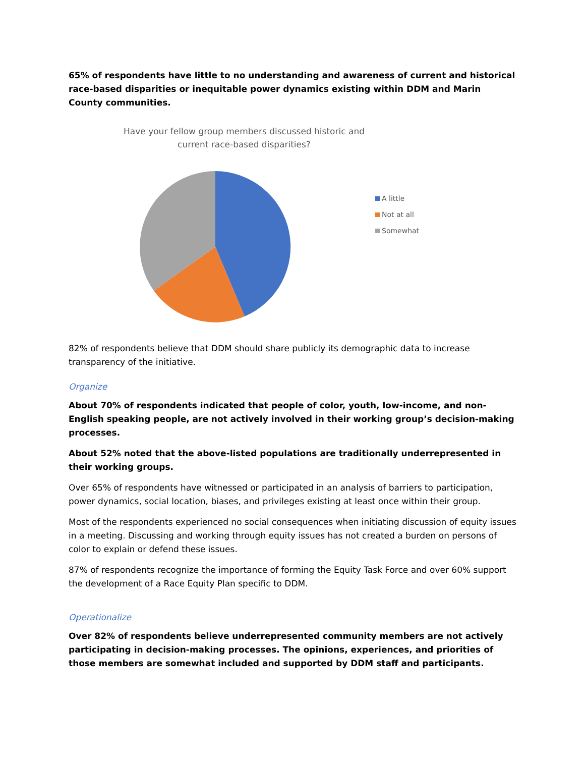65% of respondents have little to no understanding and awareness of current and historical race-based disparities or inequitable power dynamics existing within DDM and Marin County communities.
Have your fellow group members discussed historic and current race-based disparities?
A little
Not at all
Somewhat
82% of respondents believe that DDM should share publicly its demographic data to increase transparency of the initiative.
Organize
About 70% of respondents indicated that people of color, youth, low-income, and non-English speaking people, are not actively involved in their working group’s decision-making processes.
About 52% noted that the above-listed populations are traditionally underrepresented in their working groups.
Over 65% of respondents have witnessed or participated in an analysis of barriers to participation, power dynamics, social location, biases, and privileges existing at least once within their group.
Most of the respondents experienced no social consequences when initiating discussion of equity issues in a meeting. Discussing and working through equity issues has not created a burden on persons of color to explain or defend these issues.
87% of respondents recognize the importance of forming the Equity Task Force and over 60% support the development of a Race Equity Plan specific to DDM.
Operationalize
Over 82% of respondents believe underrepresented community members are not actively participating in decision-making processes. The opinions, experiences, and priorities of those members are somewhat included and supported by DDM staff and participants.